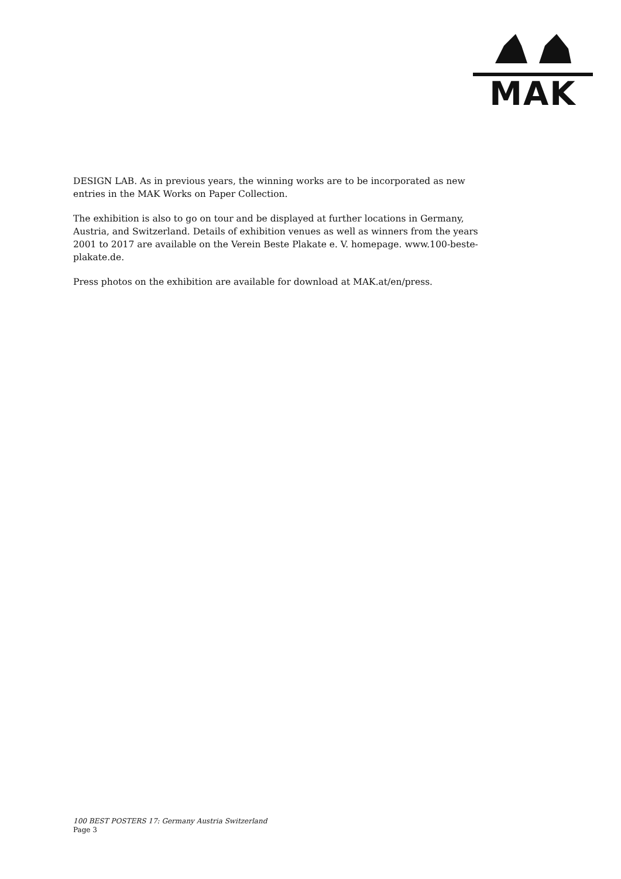MAK
DESIGN LAB. As in previous years, the winning works are to be incorporated as new entries in the MAK Works on Paper Collection.
The exhibition is also to go on tour and be displayed at further locations in Germany, Austria, and Switzerland. Details of exhibition venues as well as winners from the years 2001 to 2017 are available on the Verein Beste Plakate e. V. homepage. www.100-beste-plakate.de.
Press photos on the exhibition are available for download at MAK.at/en/press.
100 BEST POSTERS 17: Germany Austria Switzerland
Page 3